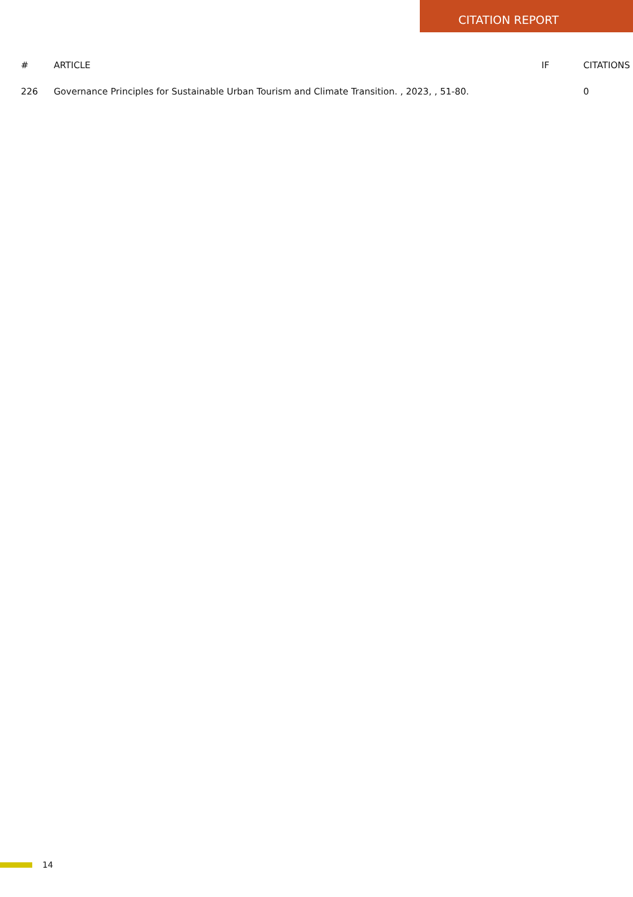CITATION REPORT
| # | ARTICLE | IF | CITATIONS |
| --- | --- | --- | --- |
| 226 | Governance Principles for Sustainable Urban Tourism and Climate Transition. , 2023, , 51-80. | | 0 |
14